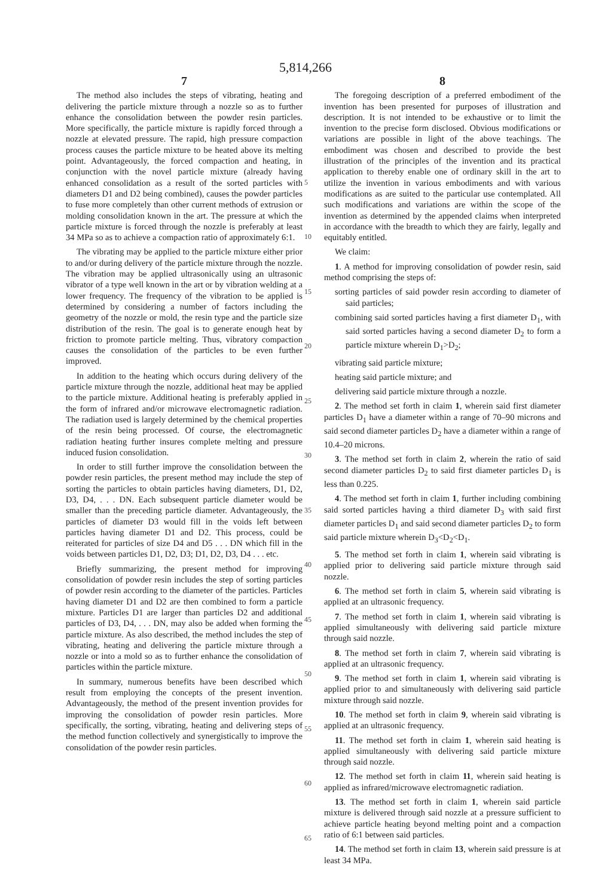5,814,266
7
The method also includes the steps of vibrating, heating and delivering the particle mixture through a nozzle so as to further enhance the consolidation between the powder resin particles. More specifically, the particle mixture is rapidly forced through a nozzle at elevated pressure. The rapid, high pressure compaction process causes the particle mixture to be heated above its melting point. Advantageously, the forced compaction and heating, in conjunction with the novel particle mixture (already having enhanced consolidation as a result of the sorted particles with diameters D1 and D2 being combined), causes the powder particles to fuse more completely than other current methods of extrusion or molding consolidation known in the art. The pressure at which the particle mixture is forced through the nozzle is preferably at least 34 MPa so as to achieve a compaction ratio of approximately 6:1.
The vibrating may be applied to the particle mixture either prior to and/or during delivery of the particle mixture through the nozzle. The vibration may be applied ultrasonically using an ultrasonic vibrator of a type well known in the art or by vibration welding at a lower frequency. The frequency of the vibration to be applied is determined by considering a number of factors including the geometry of the nozzle or mold, the resin type and the particle size distribution of the resin. The goal is to generate enough heat by friction to promote particle melting. Thus, vibratory compaction causes the consolidation of the particles to be even further improved.
In addition to the heating which occurs during delivery of the particle mixture through the nozzle, additional heat may be applied to the particle mixture. Additional heating is preferably applied in the form of infrared and/or microwave electromagnetic radiation. The radiation used is largely determined by the chemical properties of the resin being processed. Of course, the electromagnetic radiation heating further insures complete melting and pressure induced fusion consolidation.
In order to still further improve the consolidation between the powder resin particles, the present method may include the step of sorting the particles to obtain particles having diameters, D1, D2, D3, D4, . . . DN. Each subsequent particle diameter would be smaller than the preceding particle diameter. Advantageously, the particles of diameter D3 would fill in the voids left between particles having diameter D1 and D2. This process, could be reiterated for particles of size D4 and D5 . . . DN which fill in the voids between particles D1, D2, D3; D1, D2, D3, D4 . . . etc.
Briefly summarizing, the present method for improving consolidation of powder resin includes the step of sorting particles of powder resin according to the diameter of the particles. Particles having diameter D1 and D2 are then combined to form a particle mixture. Particles D1 are larger than particles D2 and additional particles of D3, D4, . . . DN, may also be added when forming the particle mixture. As also described, the method includes the step of vibrating, heating and delivering the particle mixture through a nozzle or into a mold so as to further enhance the consolidation of particles within the particle mixture.
In summary, numerous benefits have been described which result from employing the concepts of the present invention. Advantageously, the method of the present invention provides for improving the consolidation of powder resin particles. More specifically, the sorting, vibrating, heating and delivering steps of the method function collectively and synergistically to improve the consolidation of the powder resin particles.
5
10
15
20
25
30
35
40
45
50
55
60
65
8
The foregoing description of a preferred embodiment of the invention has been presented for purposes of illustration and description. It is not intended to be exhaustive or to limit the invention to the precise form disclosed. Obvious modifications or variations are possible in light of the above teachings. The embodiment was chosen and described to provide the best illustration of the principles of the invention and its practical application to thereby enable one of ordinary skill in the art to utilize the invention in various embodiments and with various modifications as are suited to the particular use contemplated. All such modifications and variations are within the scope of the invention as determined by the appended claims when interpreted in accordance with the breadth to which they are fairly, legally and equitably entitled.
We claim:
1. A method for improving consolidation of powder resin, said method comprising the steps of:
sorting particles of said powder resin according to diameter of said particles;
combining said sorted particles having a first diameter D<sub>1</sub>, with said sorted particles having a second diameter D<sub>2</sub> to form a particle mixture wherein D<sub>1</sub>>D<sub>2</sub>;
vibrating said particle mixture;
heating said particle mixture; and
delivering said particle mixture through a nozzle.
2. The method set forth in claim 1, wherein said first diameter particles D<sub>1</sub> have a diameter within a range of 70–90 microns and said second diameter particles D<sub>2</sub> have a diameter within a range of 10.4–20 microns.
3. The method set forth in claim 2, wherein the ratio of said second diameter particles D<sub>2</sub> to said first diameter particles D<sub>1</sub> is less than 0.225.
4. The method set forth in claim 1, further including combining said sorted particles having a third diameter D<sub>3</sub> with said first diameter particles D<sub>1</sub> and said second diameter particles D<sub>2</sub> to form said particle mixture wherein D<sub>3</sub><D<sub>2</sub><D<sub>1</sub>.
5. The method set forth in claim 1, wherein said vibrating is applied prior to delivering said particle mixture through said nozzle.
6. The method set forth in claim 5, wherein said vibrating is applied at an ultrasonic frequency.
7. The method set forth in claim 1, wherein said vibrating is applied simultaneously with delivering said particle mixture through said nozzle.
8. The method set forth in claim 7, wherein said vibrating is applied at an ultrasonic frequency.
9. The method set forth in claim 1, wherein said vibrating is applied prior to and simultaneously with delivering said particle mixture through said nozzle.
10. The method set forth in claim 9, wherein said vibrating is applied at an ultrasonic frequency.
11. The method set forth in claim 1, wherein said heating is applied simultaneously with delivering said particle mixture through said nozzle.
12. The method set forth in claim 11, wherein said heating is applied as infrared/microwave electromagnetic radiation.
13. The method set forth in claim 1, wherein said particle mixture is delivered through said nozzle at a pressure sufficient to achieve particle heating beyond melting point and a compaction ratio of 6:1 between said particles.
14. The method set forth in claim 13, wherein said pressure is at least 34 MPa.